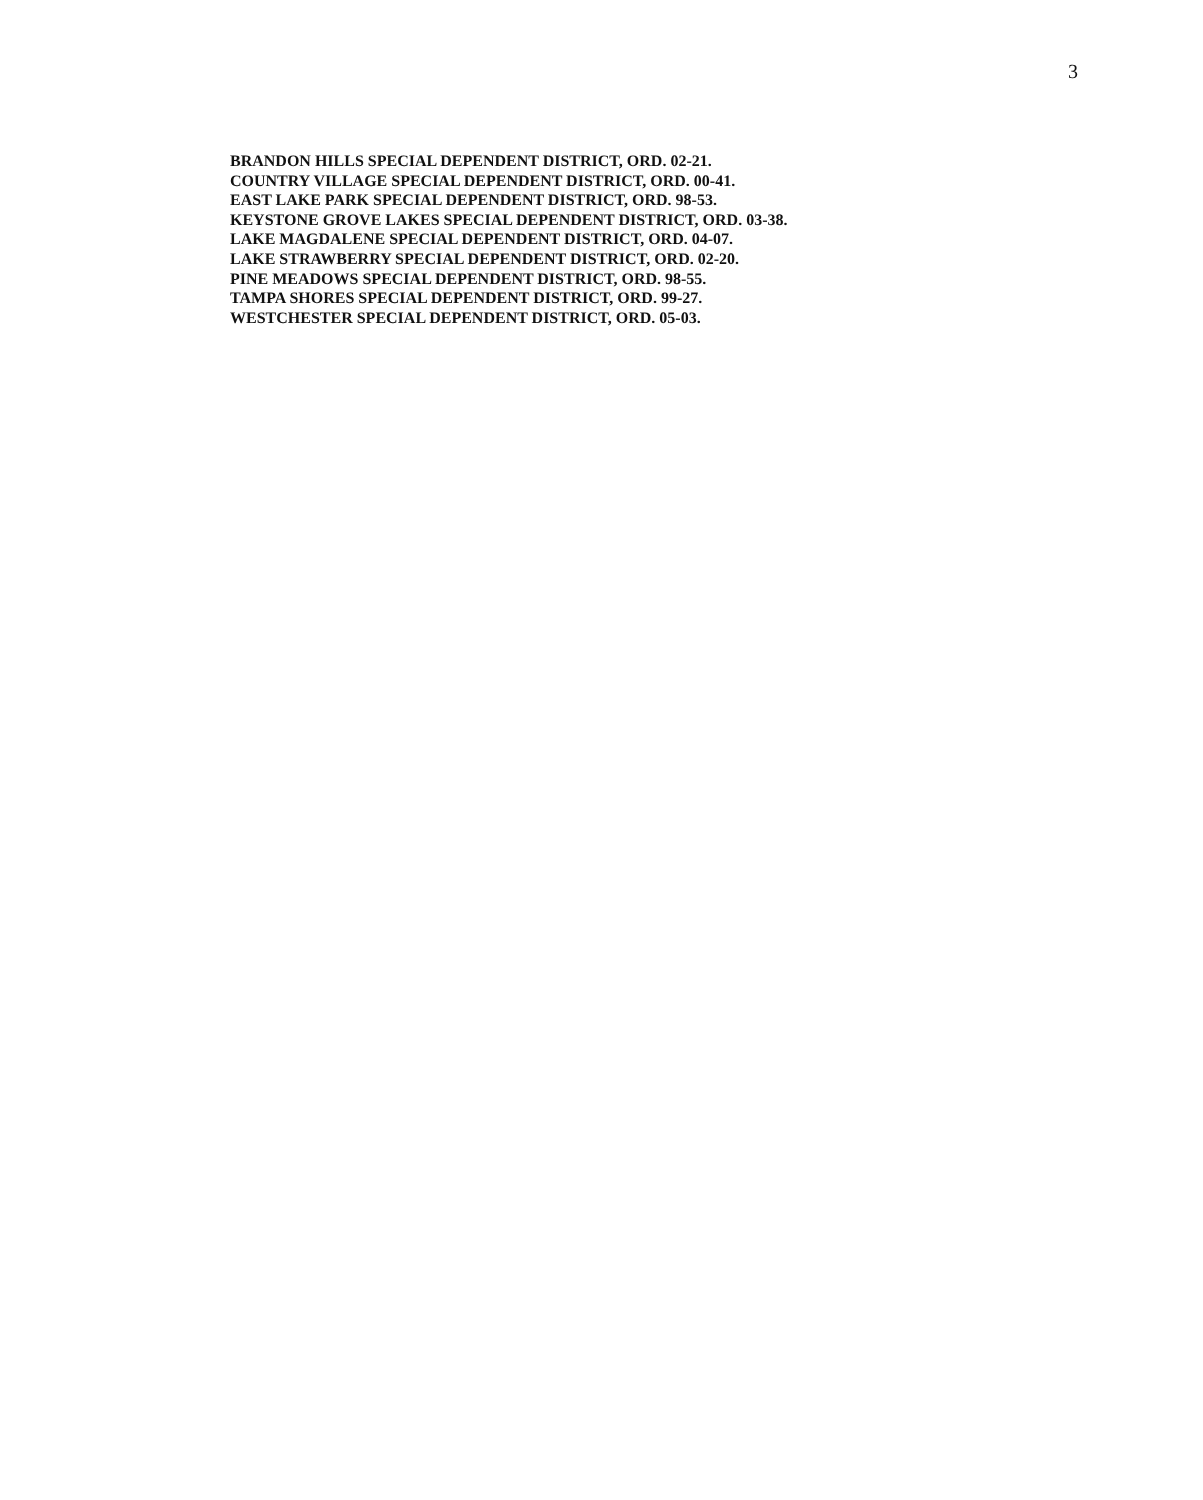3
BRANDON HILLS SPECIAL DEPENDENT DISTRICT, ORD. 02-21.
COUNTRY VILLAGE SPECIAL DEPENDENT DISTRICT, ORD. 00-41.
EAST LAKE PARK SPECIAL DEPENDENT DISTRICT, ORD. 98-53.
KEYSTONE GROVE LAKES SPECIAL DEPENDENT DISTRICT, ORD. 03-38.
LAKE MAGDALENE SPECIAL DEPENDENT DISTRICT, ORD. 04-07.
LAKE STRAWBERRY SPECIAL DEPENDENT DISTRICT, ORD. 02-20.
PINE MEADOWS SPECIAL DEPENDENT DISTRICT, ORD. 98-55.
TAMPA SHORES SPECIAL DEPENDENT DISTRICT, ORD. 99-27.
WESTCHESTER SPECIAL DEPENDENT DISTRICT, ORD. 05-03.